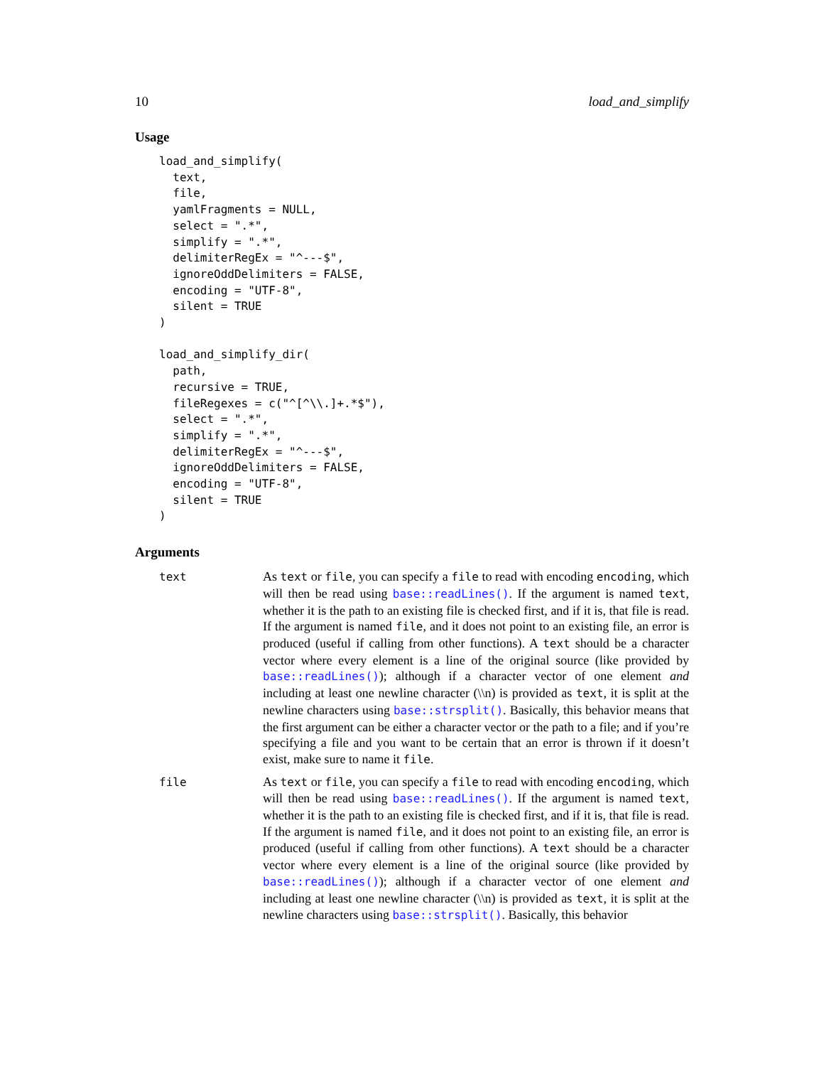10 load_and_simplify
Usage
load_and_simplify(
  text,
  file,
  yamlFragments = NULL,
  select = ".*",
  simplify = ".*",
  delimiterRegEx = "^---$",
  ignoreOddDelimiters = FALSE,
  encoding = "UTF-8",
  silent = TRUE
)

load_and_simplify_dir(
  path,
  recursive = TRUE,
  fileRegexes = c("^[^\\.]+.*$"),
  select = ".*",
  simplify = ".*",
  delimiterRegEx = "^---$",
  ignoreOddDelimiters = FALSE,
  encoding = "UTF-8",
  silent = TRUE
)
Arguments
text
As text or file, you can specify a file to read with encoding encoding, which will then be read using base::readLines(). If the argument is named text, whether it is the path to an existing file is checked first, and if it is, that file is read. If the argument is named file, and it does not point to an existing file, an error is produced (useful if calling from other functions). A text should be a character vector where every element is a line of the original source (like provided by base::readLines()); although if a character vector of one element and including at least one newline character (\\n) is provided as text, it is split at the newline characters using base::strsplit(). Basically, this behavior means that the first argument can be either a character vector or the path to a file; and if you’re specifying a file and you want to be certain that an error is thrown if it doesn’t exist, make sure to name it file.
file
As text or file, you can specify a file to read with encoding encoding, which will then be read using base::readLines(). If the argument is named text, whether it is the path to an existing file is checked first, and if it is, that file is read. If the argument is named file, and it does not point to an existing file, an error is produced (useful if calling from other functions). A text should be a character vector where every element is a line of the original source (like provided by base::readLines()); although if a character vector of one element and including at least one newline character (\\n) is provided as text, it is split at the newline characters using base::strsplit(). Basically, this behavior